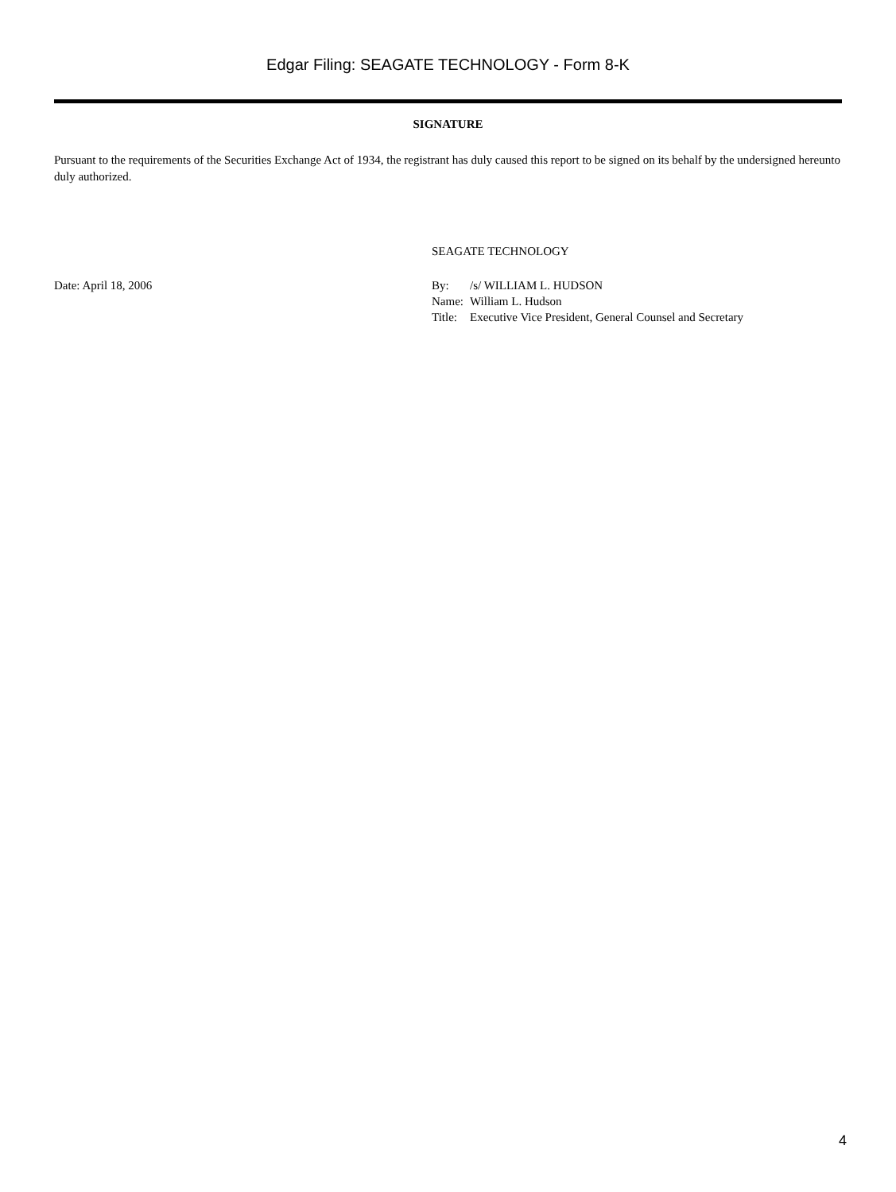Edgar Filing: SEAGATE TECHNOLOGY - Form 8-K
SIGNATURE
Pursuant to the requirements of the Securities Exchange Act of 1934, the registrant has duly caused this report to be signed on its behalf by the undersigned hereunto duly authorized.
SEAGATE TECHNOLOGY
Date: April 18, 2006
| By: | /s/ WILLIAM L. HUDSON |
| Name: | William L. Hudson |
| Title: | Executive Vice President, General Counsel and Secretary |
4